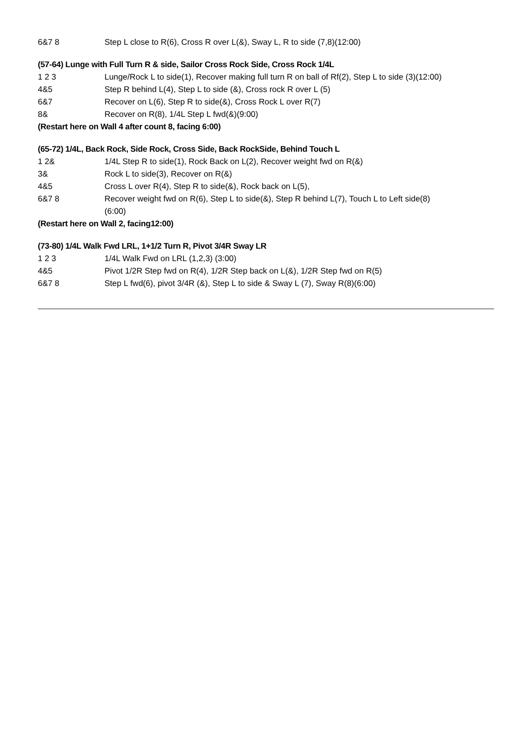| 6&7 8 | Step L close to R(6), Cross R over L(&), Sway L, R to side (7,8)(12:00) |
(57-64) Lunge with Full Turn R & side, Sailor Cross Rock Side, Cross Rock 1/4L
| 1 2 3 | Lunge/Rock L to side(1), Recover making full turn R on ball of Rf(2), Step L to side (3)(12:00) |
| 4&5 | Step R behind L(4), Step L to side (&), Cross rock R over L (5) |
| 6&7 | Recover on L(6), Step R to side(&), Cross Rock L over R(7) |
| 8& | Recover on R(8), 1/4L Step L fwd(&)(9:00) |
(Restart here on Wall 4 after count 8, facing 6:00)
(65-72) 1/4L, Back Rock, Side Rock, Cross Side, Back RockSide, Behind Touch L
| 1 2& | 1/4L Step R to side(1), Rock Back on L(2), Recover weight fwd on R(&) |
| 3& | Rock L to side(3), Recover on R(&) |
| 4&5 | Cross L over R(4), Step R to side(&), Rock back on L(5), |
| 6&7 8 | Recover weight fwd on R(6), Step L to side(&), Step R behind L(7), Touch L to Left side(8) (6:00) |
(Restart here on Wall 2, facing12:00)
(73-80) 1/4L Walk Fwd LRL, 1+1/2 Turn R, Pivot 3/4R Sway LR
| 1 2 3 | 1/4L Walk Fwd on LRL (1,2,3) (3:00) |
| 4&5 | Pivot 1/2R Step fwd on R(4), 1/2R Step back on L(&), 1/2R Step fwd on R(5) |
| 6&7 8 | Step L fwd(6), pivot 3/4R (&), Step L to side & Sway L (7), Sway R(8)(6:00) |